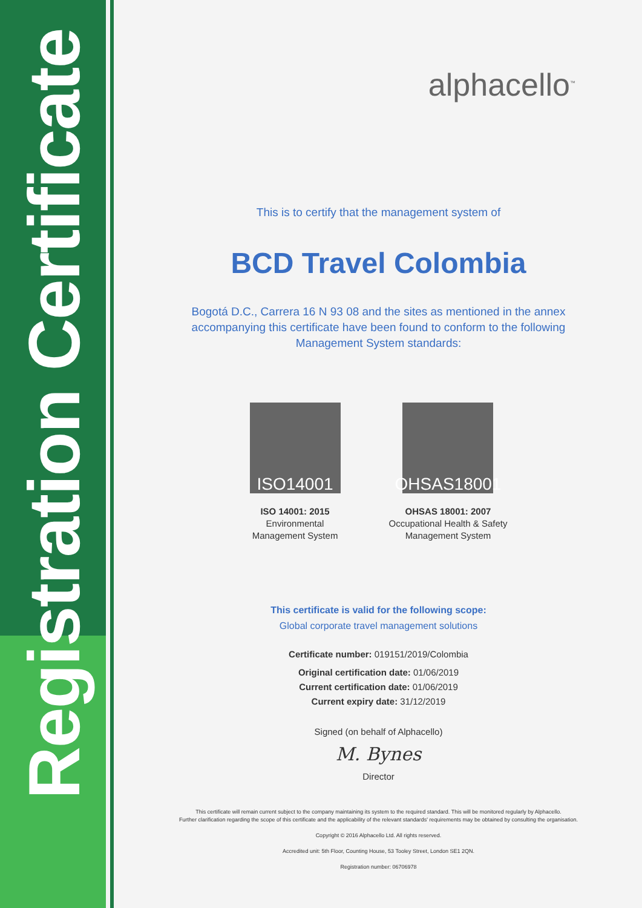Registration Certificate
alphacello<sup>™</sup>
This is to certify that the management system of
BCD Travel Colombia
Bogotá D.C., Carrera 16 N 93 08 and the sites as mentioned in the annex accompanying this certificate have been found to conform to the following Management System standards:
ISO14001
ISO 14001: 2015
Environmental
Management System
OHSAS18001
OHSAS 18001: 2007
Occupational Health & Safety
Management System
This certificate is valid for the following scope:
Global corporate travel management solutions
Certificate number: 019151/2019/Colombia
Original certification date: 01/06/2019
Current certification date: 01/06/2019
Current expiry date: 31/12/2019
Signed (on behalf of Alphacello)
M. Bynes
Director
This certificate will remain current subject to the company maintaining its system to the required standard. This will be monitored regularly by Alphacello.
Further clarification regarding the scope of this certificate and the applicability of the relevant standards' requirements may be obtained by consulting the organisation.
Copyright © 2016 Alphacello Ltd. All rights reserved.
Accredited unit: 5th Floor, Counting House, 53 Tooley Street, London SE1 2QN.
Registration number: 06706978